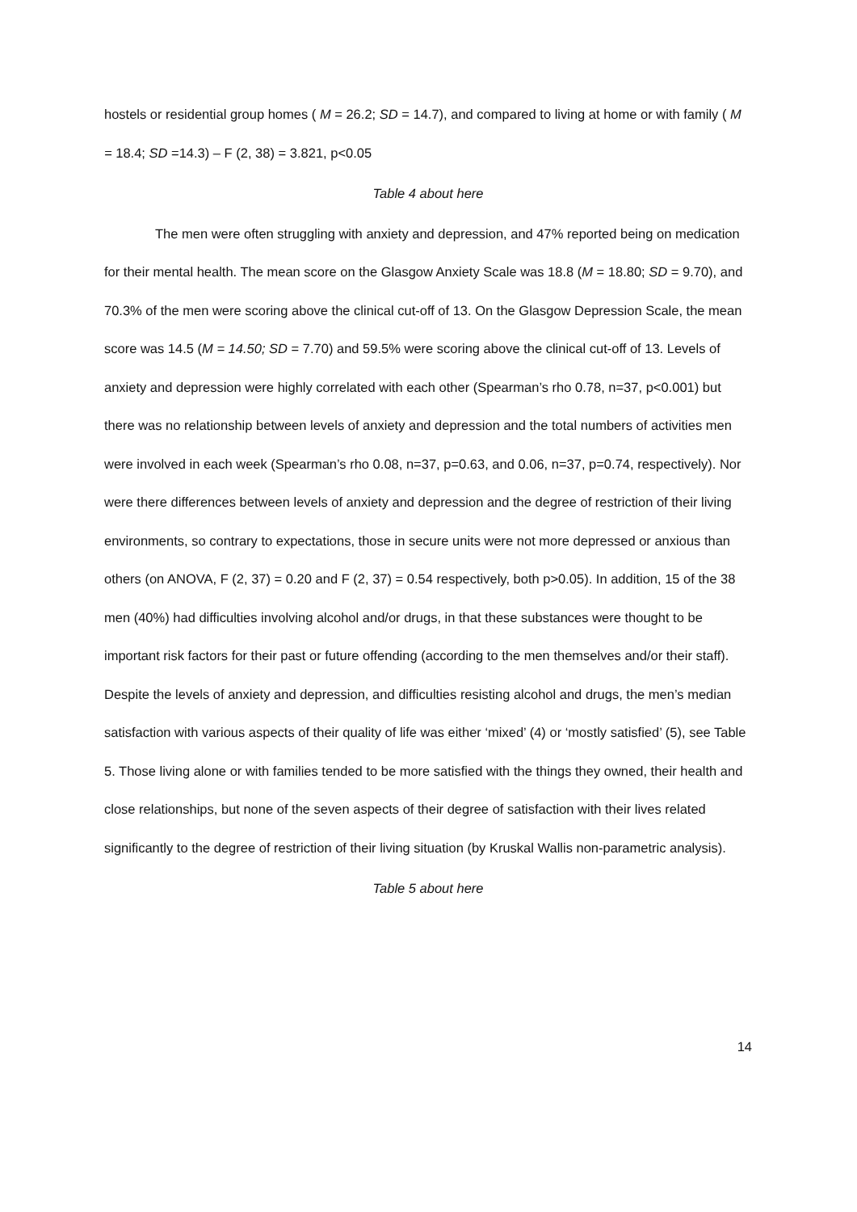hostels or residential group homes ( M = 26.2; SD = 14.7), and compared to living at home or with family ( M = 18.4; SD =14.3) – F (2, 38) = 3.821, p<0.05
Table 4 about here
The men were often struggling with anxiety and depression, and 47% reported being on medication for their mental health. The mean score on the Glasgow Anxiety Scale was 18.8 (M = 18.80; SD = 9.70), and 70.3% of the men were scoring above the clinical cut-off of 13. On the Glasgow Depression Scale, the mean score was 14.5 (M = 14.50; SD = 7.70) and 59.5% were scoring above the clinical cut-off of 13. Levels of anxiety and depression were highly correlated with each other (Spearman’s rho 0.78, n=37, p<0.001) but there was no relationship between levels of anxiety and depression and the total numbers of activities men were involved in each week (Spearman’s rho 0.08, n=37, p=0.63, and 0.06, n=37, p=0.74, respectively). Nor were there differences between levels of anxiety and depression and the degree of restriction of their living environments, so contrary to expectations, those in secure units were not more depressed or anxious than others (on ANOVA, F (2, 37) = 0.20 and F (2, 37) = 0.54 respectively, both p>0.05). In addition, 15 of the 38 men (40%) had difficulties involving alcohol and/or drugs, in that these substances were thought to be important risk factors for their past or future offending (according to the men themselves and/or their staff). Despite the levels of anxiety and depression, and difficulties resisting alcohol and drugs, the men’s median satisfaction with various aspects of their quality of life was either ‘mixed’ (4) or ‘mostly satisfied’ (5), see Table 5. Those living alone or with families tended to be more satisfied with the things they owned, their health and close relationships, but none of the seven aspects of their degree of satisfaction with their lives related significantly to the degree of restriction of their living situation (by Kruskal Wallis non-parametric analysis).
Table 5 about here
14